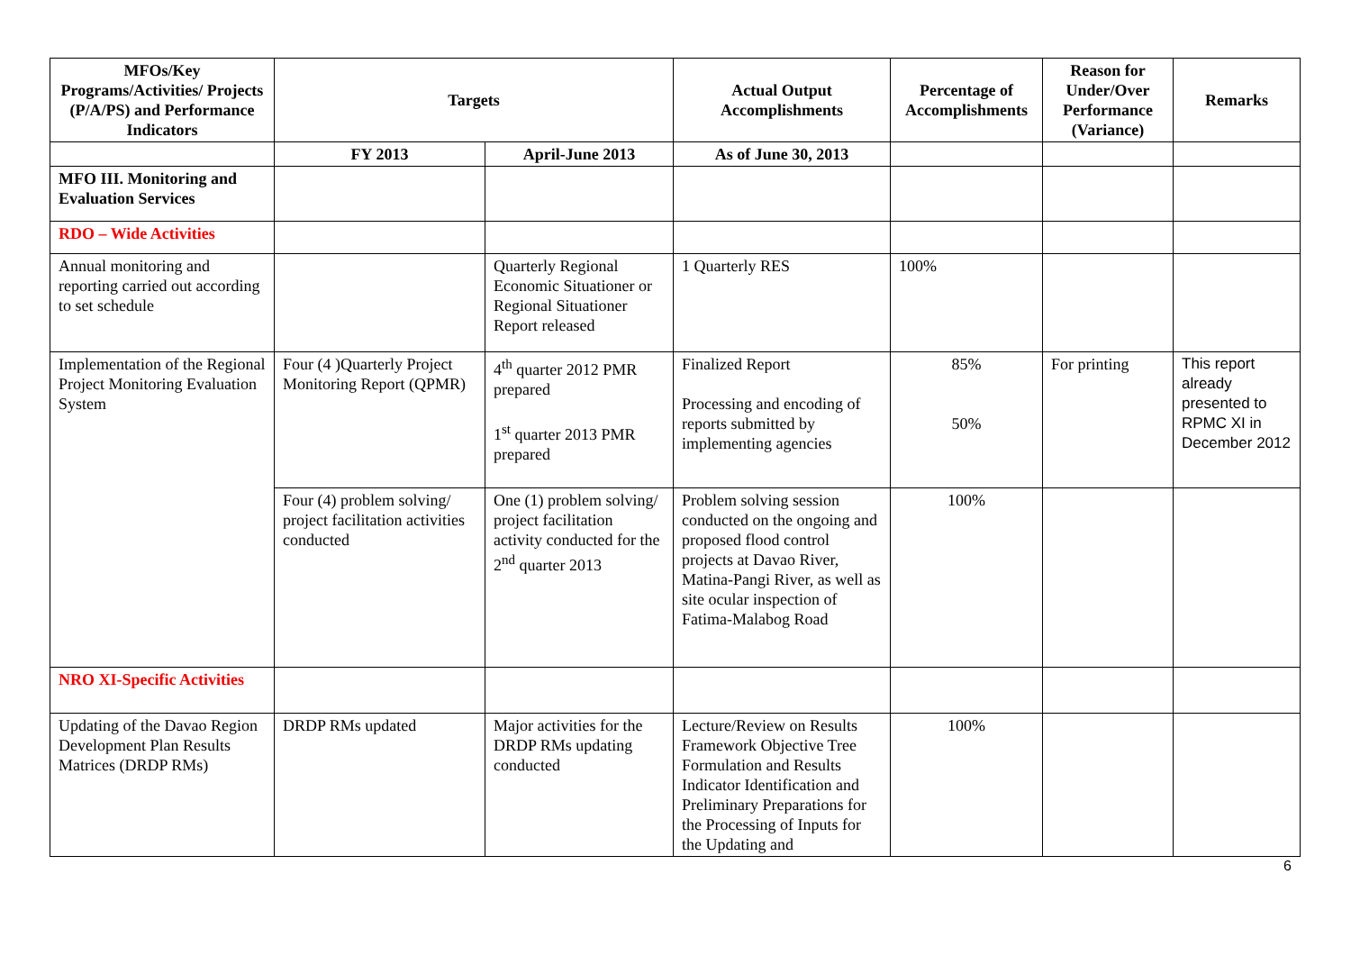| MFOs/Key Programs/Activities/ Projects (P/A/PS) and Performance Indicators | Targets | | Actual Output Accomplishments | Percentage of Accomplishments | Reason for Under/Over Performance (Variance) | Remarks |
| --- | --- | --- | --- | --- | --- | --- |
| | FY 2013 | April-June 2013 | As of June 30, 2013 | | | |
| MFO III. Monitoring and Evaluation Services | | | | | | |
| RDO – Wide Activities | | | | | | |
| Annual monitoring and reporting carried out according to set schedule | | Quarterly Regional Economic Situationer or Regional Situationer Report released | 1 Quarterly RES | 100% | | |
| Implementation of the Regional Project Monitoring Evaluation System | Four (4 )Quarterly Project Monitoring Report (QPMR) | 4<sup>th</sup> quarter 2012 PMR prepared 1<sup>st</sup> quarter 2013 PMR prepared | Finalized Report Processing and encoding of reports submitted by implementing agencies | 85% 50% | For printing | This report already presented to RPMC XI in December 2012 |
| | Four (4) problem solving/ project facilitation activities conducted | One (1) problem solving/ project facilitation activity conducted for the 2<sup>nd</sup> quarter 2013 | Problem solving session conducted on the ongoing and proposed flood control projects at Davao River, Matina-Pangi River, as well as site ocular inspection of Fatima-Malabog Road | 100% | | |
| NRO XI-Specific Activities | | | | | | |
| Updating of the Davao Region Development Plan Results Matrices (DRDP RMs) | DRDP RMs updated | Major activities for the DRDP RMs updating conducted | Lecture/Review on Results Framework Objective Tree Formulation and Results Indicator Identification and Preliminary Preparations for the Processing of Inputs for the Updating and | 100% | | |
6